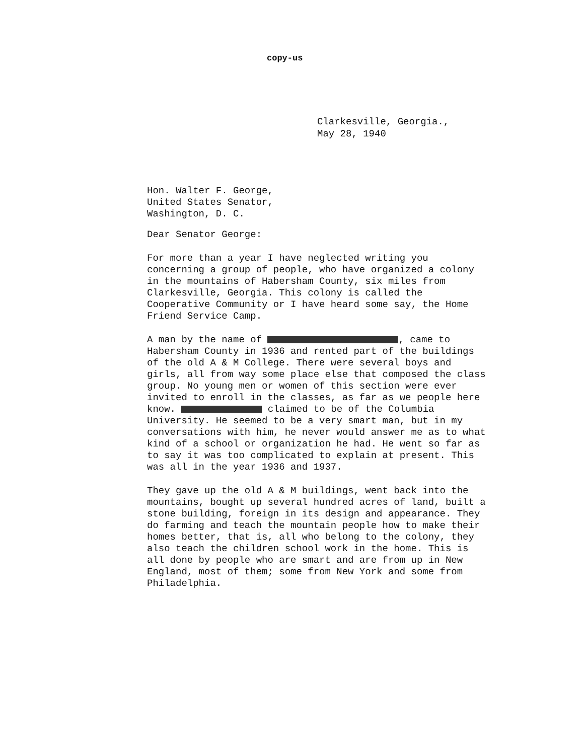copy-us
Clarkesville, Georgia.,
May 28, 1940
Hon. Walter F. George,
United States Senator,
Washington, D. C.
Dear Senator George:
For more than a year I have neglected writing you concerning a group of people, who have organized a colony in the mountains of Habersham County, six miles from Clarkesville, Georgia. This colony is called the Cooperative Community or I have heard some say, the Home Friend Service Camp.
A man by the name of , came to Habersham County in 1936 and rented part of the buildings of the old A & M College. There were several boys and girls, all from way some place else that composed the class group. No young men or women of this section were ever invited to enroll in the classes, as far as we people here know. claimed to be of the Columbia University. He seemed to be a very smart man, but in my conversations with him, he never would answer me as to what kind of a school or organization he had. He went so far as to say it was too complicated to explain at present. This was all in the year 1936 and 1937.
They gave up the old A & M buildings, went back into the mountains, bought up several hundred acres of land, built a stone building, foreign in its design and appearance. They do farming and teach the mountain people how to make their homes better, that is, all who belong to the colony, they also teach the children school work in the home. This is all done by people who are smart and are from up in New England, most of them; some from New York and some from Philadelphia.